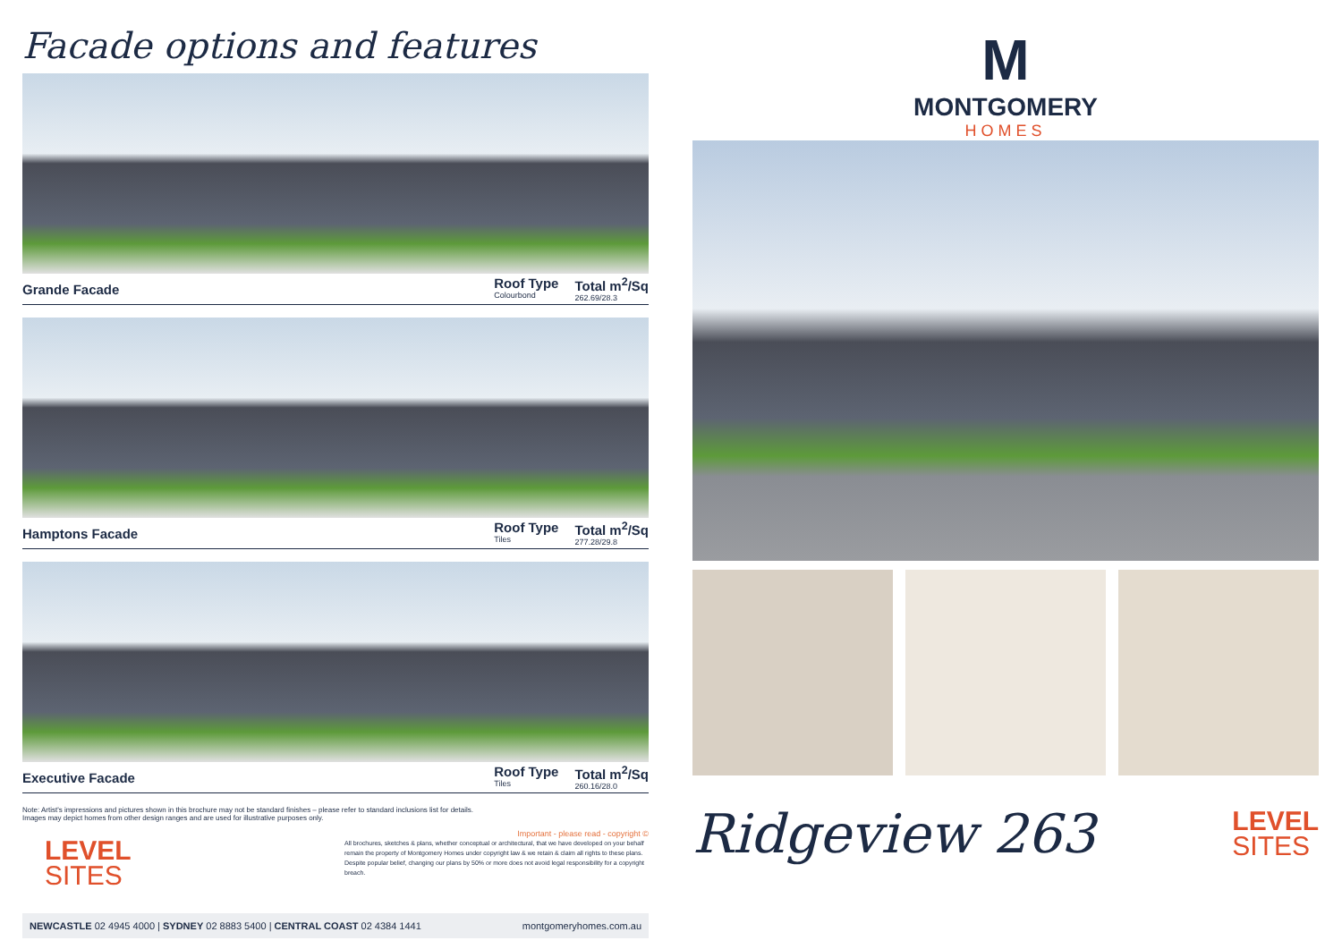Facade options and features
Grande Facade
Roof Type
Colourbond
Total m<sup>2</sup>/Sq
262.69/28.3
Hamptons Facade
Roof Type
Tiles
Total m<sup>2</sup>/Sq
277.28/29.8
Executive Facade
Roof Type
Tiles
Total m<sup>2</sup>/Sq
260.16/28.0
Note: Artist's impressions and pictures shown in this brochure may not be standard finishes – please refer to standard inclusions list for details.
Images may depict homes from other design ranges and are used for illustrative purposes only.
Important - please read - copyright ©
LEVEL
SITES
All brochures, sketches & plans, whether conceptual or architectural, that we have developed on your behalf remain the property of Montgomery Homes under copyright law & we retain & claim all rights to these plans. Despite popular belief, changing our plans by 50% or more does not avoid legal responsibility for a copyright breach.
NEWCASTLE 02 4945 4000 | SYDNEY 02 8883 5400 | CENTRAL COAST 02 4384 1441 montgomeryhomes.com.au
M
MONTGOMERY
HOMES
Ridgeview 263
LEVEL
SITES